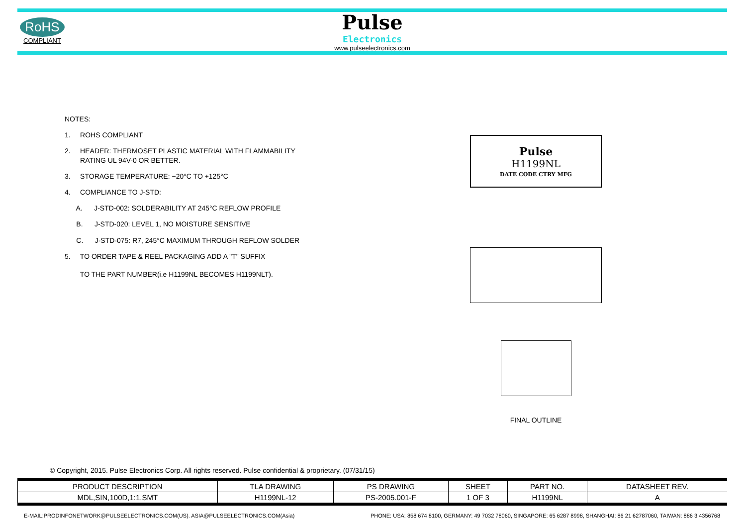RoHS
COMPLIANT
Pulse
Electronics
www.pulseelectronics.com
NOTES:
1. ROHS COMPLIANT
2. HEADER: THERMOSET PLASTIC MATERIAL WITH FLAMMABILITY
RATING UL 94V-0 OR BETTER.
3. STORAGE TEMPERATURE: −20°C TO +125°C
4. COMPLIANCE TO J-STD:
A. J-STD-002: SOLDERABILITY AT 245°C REFLOW PROFILE
B. J-STD-020: LEVEL 1, NO MOISTURE SENSITIVE
C. J-STD-075: R7, 245°C MAXIMUM THROUGH REFLOW SOLDER
5. TO ORDER TAPE & REEL PACKAGING ADD A "T" SUFFIX
TO THE PART NUMBER(i.e H1199NL BECOMES H1199NLT).
Pulse
H1199NL
DATE CODE CTRY MFG
FINAL OUTLINE
© Copyright, 2015. Pulse Electronics Corp. All rights reserved. Pulse confidential & proprietary. (07/31/15)
| PRODUCT DESCRIPTION | TLA DRAWING | PS DRAWING | SHEET | PART NO. | DATASHEET REV. |
| --- | --- | --- | --- | --- | --- |
| MDL,SIN,100D,1:1,SMT | H1199NL-12 | PS-2005.001-F | 1 OF 3 | H1199NL | A |
E-MAIL:PRODINFONETWORK@PULSEELECTRONICS.COM(US). ASIA@PULSEELECTRONICS.COM(Asia) PHONE: USA: 858 674 8100, GERMANY: 49 7032 78060, SINGAPORE: 65 6287 8998, SHANGHAI: 86 21 62787060, TAIWAN: 886 3 4356768